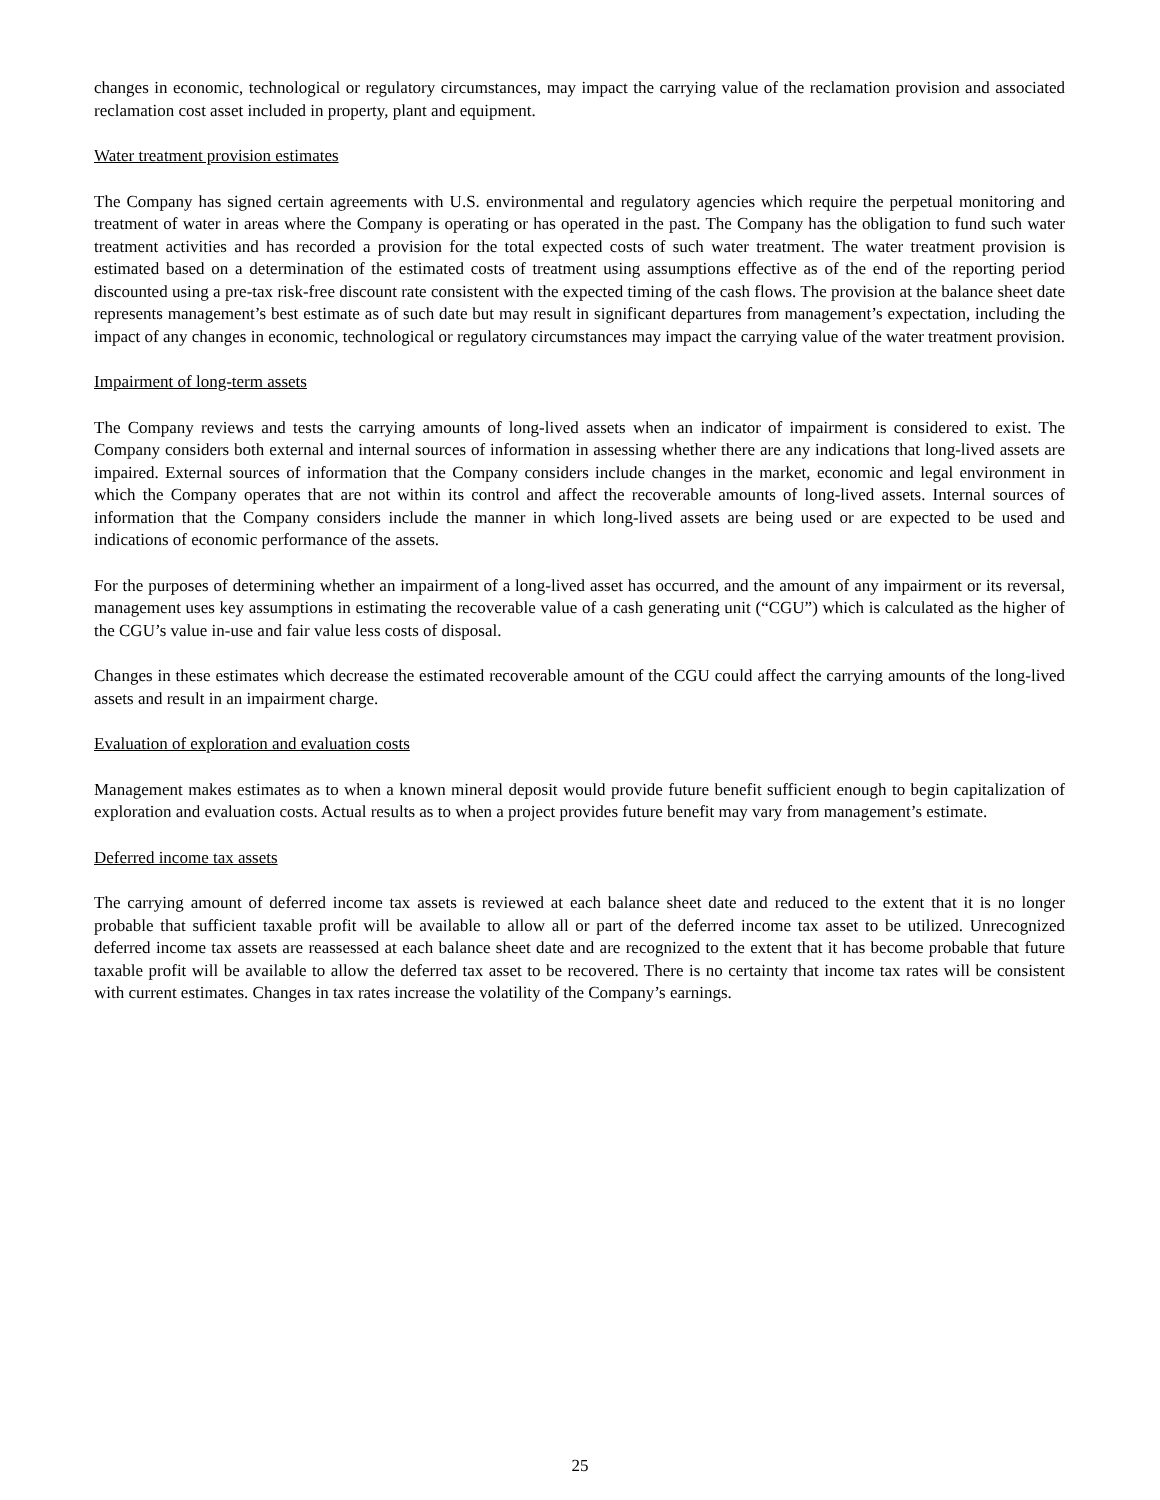changes in economic, technological or regulatory circumstances, may impact the carrying value of the reclamation provision and associated reclamation cost asset included in property, plant and equipment.
Water treatment provision estimates
The Company has signed certain agreements with U.S. environmental and regulatory agencies which require the perpetual monitoring and treatment of water in areas where the Company is operating or has operated in the past. The Company has the obligation to fund such water treatment activities and has recorded a provision for the total expected costs of such water treatment. The water treatment provision is estimated based on a determination of the estimated costs of treatment using assumptions effective as of the end of the reporting period discounted using a pre-tax risk-free discount rate consistent with the expected timing of the cash flows. The provision at the balance sheet date represents management’s best estimate as of such date but may result in significant departures from management’s expectation, including the impact of any changes in economic, technological or regulatory circumstances may impact the carrying value of the water treatment provision.
Impairment of long-term assets
The Company reviews and tests the carrying amounts of long-lived assets when an indicator of impairment is considered to exist. The Company considers both external and internal sources of information in assessing whether there are any indications that long-lived assets are impaired. External sources of information that the Company considers include changes in the market, economic and legal environment in which the Company operates that are not within its control and affect the recoverable amounts of long-lived assets. Internal sources of information that the Company considers include the manner in which long-lived assets are being used or are expected to be used and indications of economic performance of the assets.
For the purposes of determining whether an impairment of a long-lived asset has occurred, and the amount of any impairment or its reversal, management uses key assumptions in estimating the recoverable value of a cash generating unit (“CGU”) which is calculated as the higher of the CGU’s value in-use and fair value less costs of disposal.
Changes in these estimates which decrease the estimated recoverable amount of the CGU could affect the carrying amounts of the long-lived assets and result in an impairment charge.
Evaluation of exploration and evaluation costs
Management makes estimates as to when a known mineral deposit would provide future benefit sufficient enough to begin capitalization of exploration and evaluation costs. Actual results as to when a project provides future benefit may vary from management’s estimate.
Deferred income tax assets
The carrying amount of deferred income tax assets is reviewed at each balance sheet date and reduced to the extent that it is no longer probable that sufficient taxable profit will be available to allow all or part of the deferred income tax asset to be utilized. Unrecognized deferred income tax assets are reassessed at each balance sheet date and are recognized to the extent that it has become probable that future taxable profit will be available to allow the deferred tax asset to be recovered. There is no certainty that income tax rates will be consistent with current estimates. Changes in tax rates increase the volatility of the Company’s earnings.
25